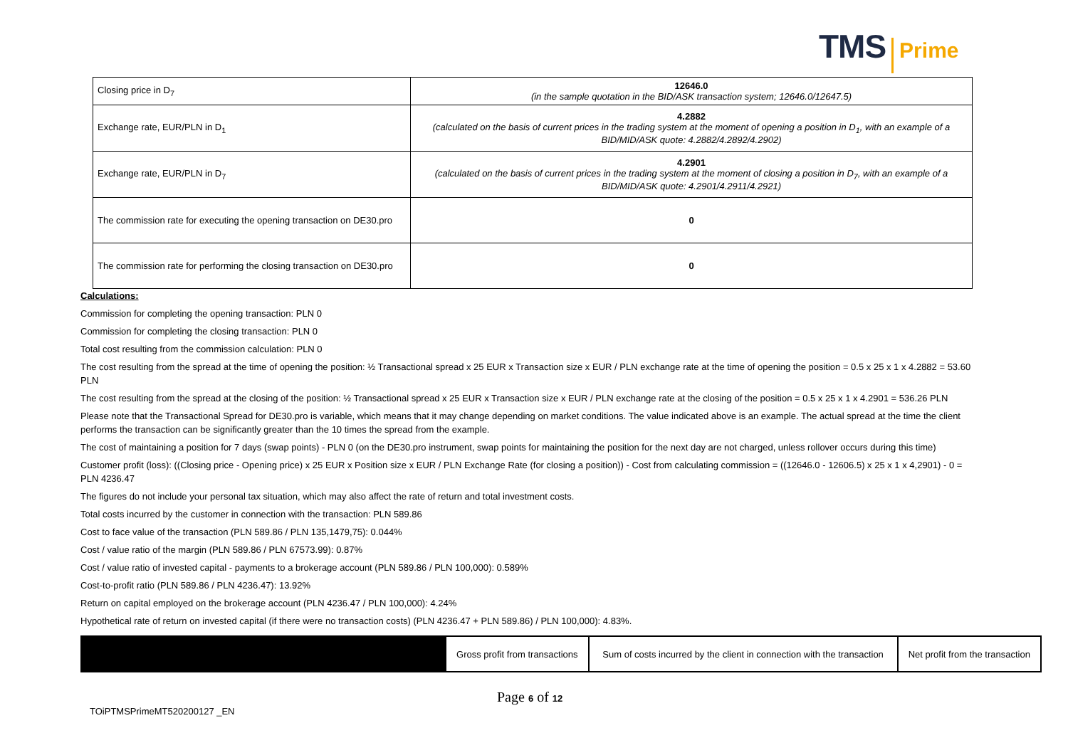TMS Prime
| Closing price in D<sub>7</sub> | 12646.0 (in the sample quotation in the BID/ASK transaction system; 12646.0/12647.5) |
| Exchange rate, EUR/PLN in D<sub>1</sub> | 4.2882 (calculated on the basis of current prices in the trading system at the moment of opening a position in D<sub>1</sub>, with an example of a BID/MID/ASK quote: 4.2882/4.2892/4.2902) |
| Exchange rate, EUR/PLN in D<sub>7</sub> | 4.2901 (calculated on the basis of current prices in the trading system at the moment of closing a position in D<sub>7</sub>, with an example of a BID/MID/ASK quote: 4.2901/4.2911/4.2921) |
| The commission rate for executing the opening transaction on DE30.pro | 0 |
| The commission rate for performing the closing transaction on DE30.pro | 0 |
Calculations:
Commission for completing the opening transaction: PLN 0
Commission for completing the closing transaction: PLN 0
Total cost resulting from the commission calculation: PLN 0
The cost resulting from the spread at the time of opening the position: ½ Transactional spread x 25 EUR x Transaction size x EUR / PLN exchange rate at the time of opening the position = 0.5 x 25 x 1 x 4.2882 = 53.60 PLN
The cost resulting from the spread at the closing of the position: ½ Transactional spread x 25 EUR x Transaction size x EUR / PLN exchange rate at the closing of the position = 0.5 x 25 x 1 x 4.2901 = 536.26 PLN
Please note that the Transactional Spread for DE30.pro is variable, which means that it may change depending on market conditions. The value indicated above is an example. The actual spread at the time the client performs the transaction can be significantly greater than the 10 times the spread from the example.
The cost of maintaining a position for 7 days (swap points) - PLN 0 (on the DE30.pro instrument, swap points for maintaining the position for the next day are not charged, unless rollover occurs during this time)
Customer profit (loss): ((Closing price - Opening price) x 25 EUR x Position size x EUR / PLN Exchange Rate (for closing a position)) - Cost from calculating commission = ((12646.0 - 12606.5) x 25 x 1 x 4,2901) - 0 = PLN 4236.47
The figures do not include your personal tax situation, which may also affect the rate of return and total investment costs.
Total costs incurred by the customer in connection with the transaction: PLN 589.86
Cost to face value of the transaction (PLN 589.86 / PLN 135,1479,75): 0.044%
Cost / value ratio of the margin (PLN 589.86 / PLN 67573.99): 0.87%
Cost / value ratio of invested capital - payments to a brokerage account (PLN 589.86 / PLN 100,000): 0.589%
Cost-to-profit ratio (PLN 589.86 / PLN 4236.47): 13.92%
Return on capital employed on the brokerage account (PLN 4236.47 / PLN 100,000): 4.24%
Hypothetical rate of return on invested capital (if there were no transaction costs) (PLN 4236.47 + PLN 589.86) / PLN 100,000): 4.83%.
| | Gross profit from transactions | Sum of costs incurred by the client in connection with the transaction | Net profit from the transaction |
Page 6 of 12
TOiPTMSPrimeMT520200127 _EN